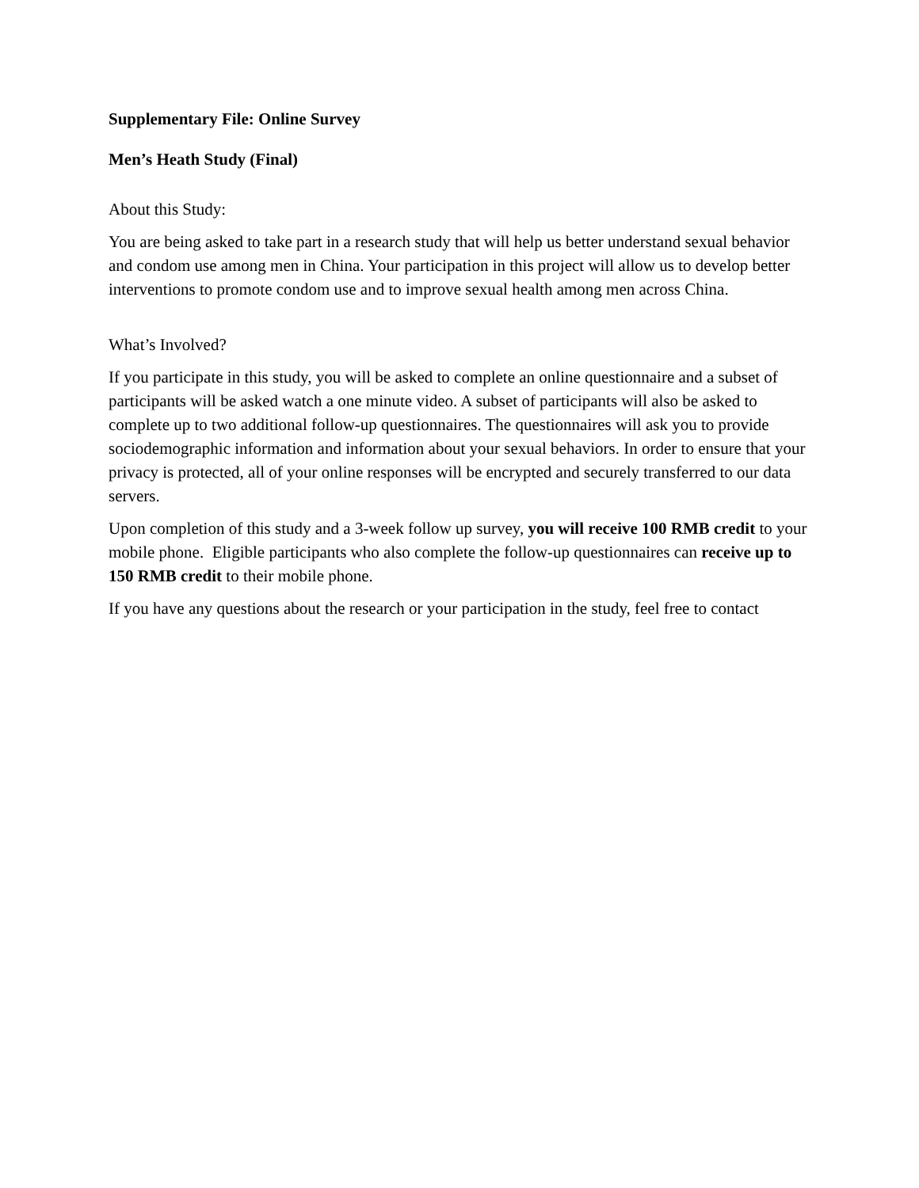Supplementary File: Online Survey
Men’s Heath Study (Final)
About this Study:
You are being asked to take part in a research study that will help us better understand sexual behavior and condom use among men in China. Your participation in this project will allow us to develop better interventions to promote condom use and to improve sexual health among men across China.
What’s Involved?
If you participate in this study, you will be asked to complete an online questionnaire and a subset of participants will be asked watch a one minute video. A subset of participants will also be asked to complete up to two additional follow-up questionnaires. The questionnaires will ask you to provide sociodemographic information and information about your sexual behaviors. In order to ensure that your privacy is protected, all of your online responses will be encrypted and securely transferred to our data servers.
Upon completion of this study and a 3-week follow up survey, you will receive 100 RMB credit to your mobile phone. Eligible participants who also complete the follow-up questionnaires can receive up to 150 RMB credit to their mobile phone.
If you have any questions about the research or your participation in the study, feel free to contact